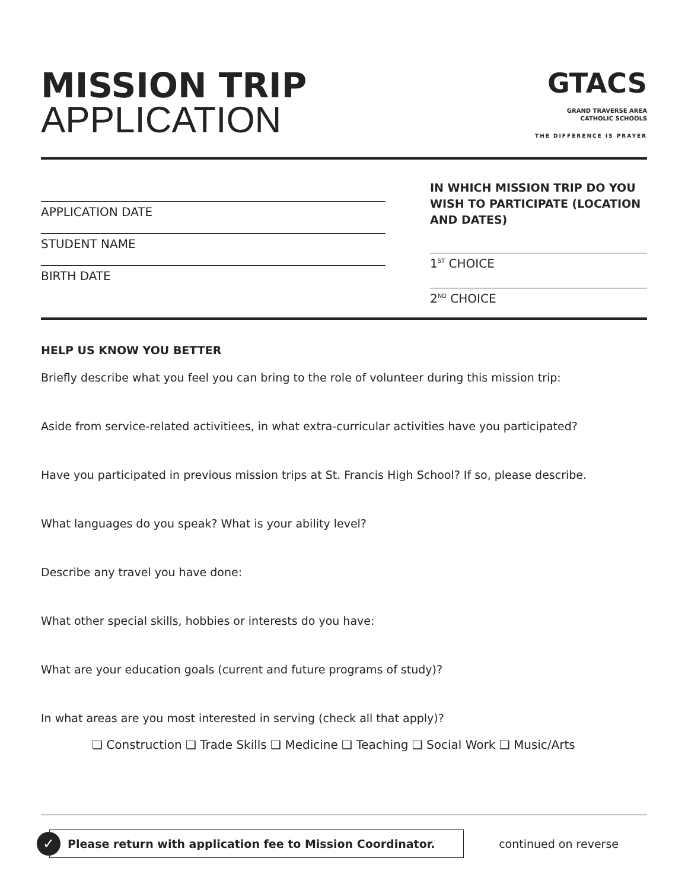MISSION TRIP
APPLICATION
GTACS
GRAND TRAVERSE AREA
CATHOLIC SCHOOLS
THE DIFFERENCE IS PRAYER
APPLICATION DATE
STUDENT NAME
BIRTH DATE
IN WHICH MISSION TRIP DO YOU WISH TO PARTICIPATE (LOCATION AND DATES)
1<sup>ST</sup> CHOICE
2<sup>ND</sup> CHOICE
HELP US KNOW YOU BETTER
Briefly describe what you feel you can bring to the role of volunteer during this mission trip:
Aside from service-related activitiees, in what extra-curricular activities have you participated?
Have you participated in previous mission trips at St. Francis High School? If so, please describe.
What languages do you speak? What is your ability level?
Describe any travel you have done:
What other special skills, hobbies or interests do you have:
What are your education goals (current and future programs of study)?
In what areas are you most interested in serving (check all that apply)?
❏ Construction ❏ Trade Skills ❏ Medicine ❏ Teaching ❏ Social Work ❏ Music/Arts
✓ Please return with application fee to Mission Coordinator.
continued on reverse